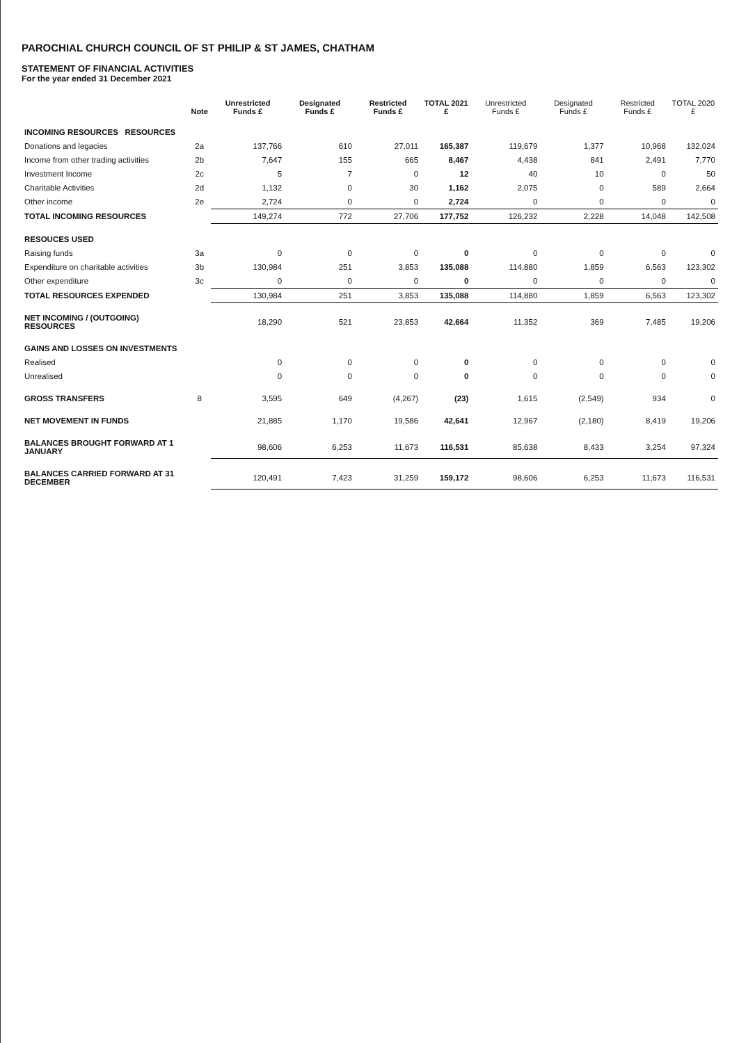PAROCHIAL CHURCH COUNCIL OF ST PHILIP & ST JAMES, CHATHAM
STATEMENT OF FINANCIAL ACTIVITIES
For the year ended 31 December 2021
| | Note | Unrestricted Funds £ | Designated Funds £ | Restricted Funds £ | TOTAL 2021 £ | Unrestricted Funds £ | Designated Funds £ | Restricted Funds £ | TOTAL 2020 £ |
| --- | --- | --- | --- | --- | --- | --- | --- | --- | --- |
| INCOMING RESOURCES RESOURCES | | | | | | | | | |
| Donations and legacies | 2a | 137,766 | 610 | 27,011 | 165,387 | 119,679 | 1,377 | 10,968 | 132,024 |
| Income from other trading activities | 2b | 7,647 | 155 | 665 | 8,467 | 4,438 | 841 | 2,491 | 7,770 |
| Investment Income | 2c | 5 | 7 | 0 | 12 | 40 | 10 | 0 | 50 |
| Charitable Activities | 2d | 1,132 | 0 | 30 | 1,162 | 2,075 | 0 | 589 | 2,664 |
| Other income | 2e | 2,724 | 0 | 0 | 2,724 | 0 | 0 | 0 | 0 |
| TOTAL INCOMING RESOURCES | | 149,274 | 772 | 27,706 | 177,752 | 126,232 | 2,228 | 14,048 | 142,508 |
| RESOUCES USED | | | | | | | | | |
| Raising funds | 3a | 0 | 0 | 0 | 0 | 0 | 0 | 0 | 0 |
| Expenditure on charitable activities | 3b | 130,984 | 251 | 3,853 | 135,088 | 114,880 | 1,859 | 6,563 | 123,302 |
| Other expenditure | 3c | 0 | 0 | 0 | 0 | 0 | 0 | 0 | 0 |
| TOTAL RESOURCES EXPENDED | | 130,984 | 251 | 3,853 | 135,088 | 114,880 | 1,859 | 6,563 | 123,302 |
| NET INCOMING / (OUTGOING) RESOURCES | | 18,290 | 521 | 23,853 | 42,664 | 11,352 | 369 | 7,485 | 19,206 |
| GAINS AND LOSSES ON INVESTMENTS | | | | | | | | | |
| Realised | | 0 | 0 | 0 | 0 | 0 | 0 | 0 | 0 |
| Unrealised | | 0 | 0 | 0 | 0 | 0 | 0 | 0 | 0 |
| GROSS TRANSFERS | 8 | 3,595 | 649 | (4,267) | (23) | 1,615 | (2,549) | 934 | 0 |
| NET MOVEMENT IN FUNDS | | 21,885 | 1,170 | 19,586 | 42,641 | 12,967 | (2,180) | 8,419 | 19,206 |
| BALANCES BROUGHT FORWARD AT 1 JANUARY | | 98,606 | 6,253 | 11,673 | 116,531 | 85,638 | 8,433 | 3,254 | 97,324 |
| BALANCES CARRIED FORWARD AT 31 DECEMBER | | 120,491 | 7,423 | 31,259 | 159,172 | 98,606 | 6,253 | 11,673 | 116,531 |